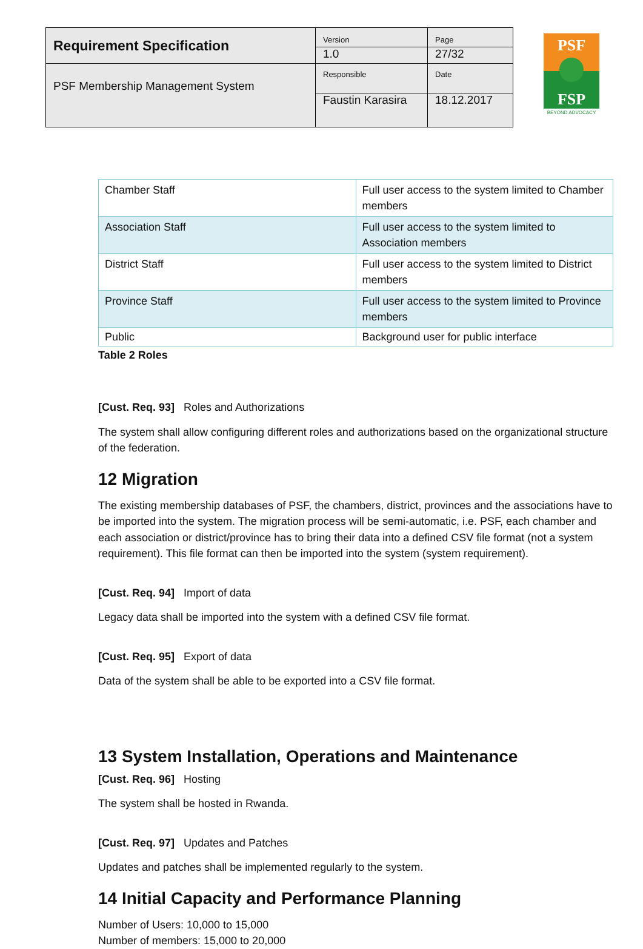| Requirement Specification | Version | Page |
| | 1.0 | 27/32 |
| PSF Membership Management System | Responsible | Date |
| | Faustin Karasira | 18.12.2017 |
PSF
FSP
BEYOND ADVOCACY
| Chamber Staff | Full user access to the system limited to Chamber members |
| Association Staff | Full user access to the system limited to Association members |
| District Staff | Full user access to the system limited to District members |
| Province Staff | Full user access to the system limited to Province members |
| Public | Background user for public interface |
Table 2 Roles
[Cust. Req. 93] Roles and Authorizations
The system shall allow configuring different roles and authorizations based on the organizational structure of the federation.
12 Migration
The existing membership databases of PSF, the chambers, district, provinces and the associations have to be imported into the system. The migration process will be semi-automatic, i.e. PSF, each chamber and each association or district/province has to bring their data into a defined CSV file format (not a system requirement). This file format can then be imported into the system (system requirement).
[Cust. Req. 94] Import of data
Legacy data shall be imported into the system with a defined CSV file format.
[Cust. Req. 95] Export of data
Data of the system shall be able to be exported into a CSV file format.
13 System Installation, Operations and Maintenance
[Cust. Req. 96] Hosting
The system shall be hosted in Rwanda.
[Cust. Req. 97] Updates and Patches
Updates and patches shall be implemented regularly to the system.
14 Initial Capacity and Performance Planning
Number of Users: 10,000 to 15,000
Number of members: 15,000 to 20,000